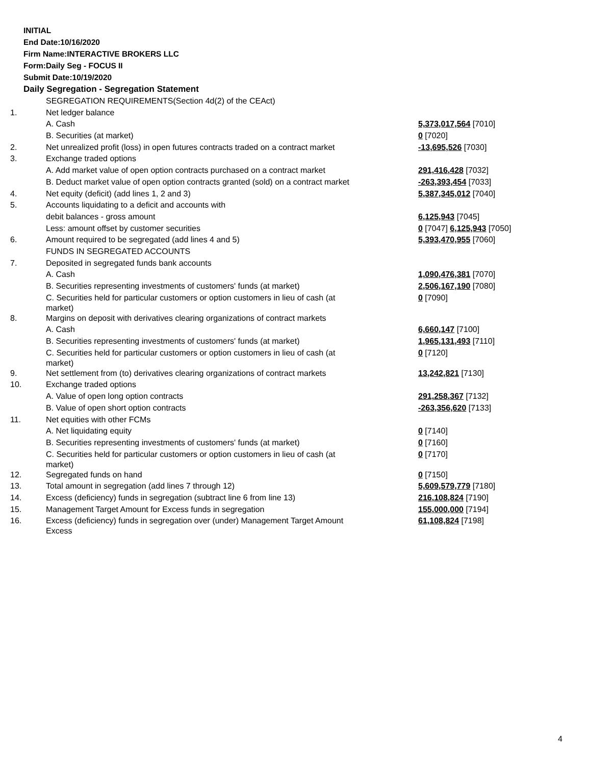INITIAL
End Date:10/16/2020
Firm Name:INTERACTIVE BROKERS LLC
Form:Daily Seg - FOCUS II
Submit Date:10/19/2020
Daily Segregation - Segregation Statement
| | SEGREGATION REQUIREMENTS(Section 4d(2) of the CEAct) | |
| 1. | Net ledger balance | |
| | A. Cash | 5,373,017,564 [7010] |
| | B. Securities (at market) | 0 [7020] |
| 2. | Net unrealized profit (loss) in open futures contracts traded on a contract market | -13,695,526 [7030] |
| 3. | Exchange traded options | |
| | A. Add market value of open option contracts purchased on a contract market | 291,416,428 [7032] |
| | B. Deduct market value of open option contracts granted (sold) on a contract market | -263,393,454 [7033] |
| 4. | Net equity (deficit) (add lines 1, 2 and 3) | 5,387,345,012 [7040] |
| 5. | Accounts liquidating to a deficit and accounts with | |
| | debit balances - gross amount | 6,125,943 [7045] |
| | Less: amount offset by customer securities | 0 [7047] 6,125,943 [7050] |
| 6. | Amount required to be segregated (add lines 4 and 5) | 5,393,470,955 [7060] |
| | FUNDS IN SEGREGATED ACCOUNTS | |
| 7. | Deposited in segregated funds bank accounts | |
| | A. Cash | 1,090,476,381 [7070] |
| | B. Securities representing investments of customers' funds (at market) | 2,506,167,190 [7080] |
| | C. Securities held for particular customers or option customers in lieu of cash (at market) | 0 [7090] |
| 8. | Margins on deposit with derivatives clearing organizations of contract markets | |
| | A. Cash | 6,660,147 [7100] |
| | B. Securities representing investments of customers' funds (at market) | 1,965,131,493 [7110] |
| | C. Securities held for particular customers or option customers in lieu of cash (at market) | 0 [7120] |
| 9. | Net settlement from (to) derivatives clearing organizations of contract markets | 13,242,821 [7130] |
| 10. | Exchange traded options | |
| | A. Value of open long option contracts | 291,258,367 [7132] |
| | B. Value of open short option contracts | -263,356,620 [7133] |
| 11. | Net equities with other FCMs | |
| | A. Net liquidating equity | 0 [7140] |
| | B. Securities representing investments of customers' funds (at market) | 0 [7160] |
| | C. Securities held for particular customers or option customers in lieu of cash (at market) | 0 [7170] |
| 12. | Segregated funds on hand | 0 [7150] |
| 13. | Total amount in segregation (add lines 7 through 12) | 5,609,579,779 [7180] |
| 14. | Excess (deficiency) funds in segregation (subtract line 6 from line 13) | 216,108,824 [7190] |
| 15. | Management Target Amount for Excess funds in segregation | 155,000,000 [7194] |
| 16. | Excess (deficiency) funds in segregation over (under) Management Target Amount Excess | 61,108,824 [7198] |
4